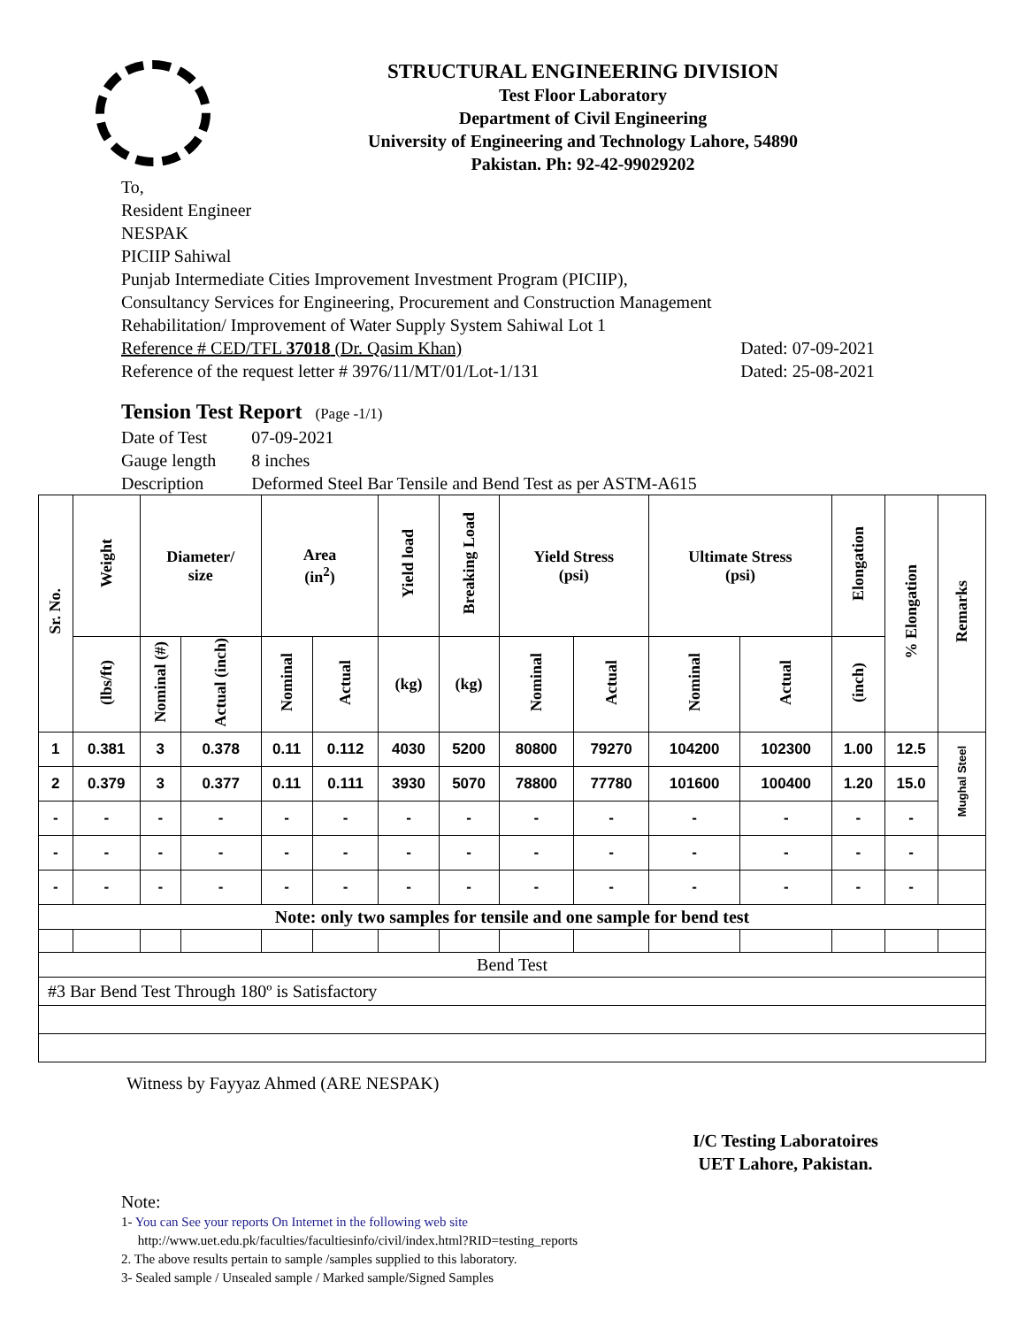STRUCTURAL ENGINEERING DIVISION
Test Floor Laboratory
Department of Civil Engineering
University of Engineering and Technology Lahore, 54890
Pakistan. Ph: 92-42-99029202
To,
Resident Engineer
NESPAK
PICIIP Sahiwal
Punjab Intermediate Cities Improvement Investment Program (PICIIP),
Consultancy Services for Engineering, Procurement and Construction Management
Rehabilitation/ Improvement of Water Supply System Sahiwal Lot 1
Reference # CED/TFL 37018 (Dr. Qasim Khan) Dated: 07-09-2021
Reference of the request letter # 3976/11/MT/01/Lot-1/131 Dated: 25-08-2021
Tension Test Report (Page -1/1)
| Date of Test | 07-09-2021 |
| Gauge length | 8 inches |
| Description | Deformed Steel Bar Tensile and Bend Test as per ASTM-A615 |
| Sr. No. | Weight | Diameter/ size | | Area (in<sup>2</sup>) | | Yield load | Breaking Load | Yield Stress (psi) | | Ultimate Stress (psi) | | Elongation | % Elongation | Remarks |
| --- | --- | --- | --- | --- | --- | --- | --- | --- | --- | --- | --- | --- | --- | --- |
| | (lbs/ft) | Nominal (#) | Actual (inch) | Nominal | Actual | (kg) | (kg) | Nominal | Actual | Nominal | Actual | (inch) | | |
| 1 | 0.381 | 3 | 0.378 | 0.11 | 0.112 | 4030 | 5200 | 80800 | 79270 | 104200 | 102300 | 1.00 | 12.5 | Mughal Steel |
| 2 | 0.379 | 3 | 0.377 | 0.11 | 0.111 | 3930 | 5070 | 78800 | 77780 | 101600 | 100400 | 1.20 | 15.0 | |
| - | - | - | - | - | - | - | - | - | - | - | - | - | - | |
| - | - | - | - | - | - | - | - | - | - | - | - | - | - | |
| - | - | - | - | - | - | - | - | - | - | - | - | - | - | |
| Note: only two samples for tensile and one sample for bend test | | | | | | | | | | | | | | |
| Bend Test | | | | | | | | | | | | | | |
| #3 Bar Bend Test Through 180º is Satisfactory | | | | | | | | | | | | | | |
Witness by Fayyaz Ahmed (ARE NESPAK)
I/C Testing Laboratoires
UET Lahore, Pakistan.
Note:
1- You can See your reports On Internet in the following web site
http://www.uet.edu.pk/faculties/facultiesinfo/civil/index.html?RID=testing_reports
2. The above results pertain to sample /samples supplied to this laboratory.
3- Sealed sample / Unsealed sample / Marked sample/Signed Samples